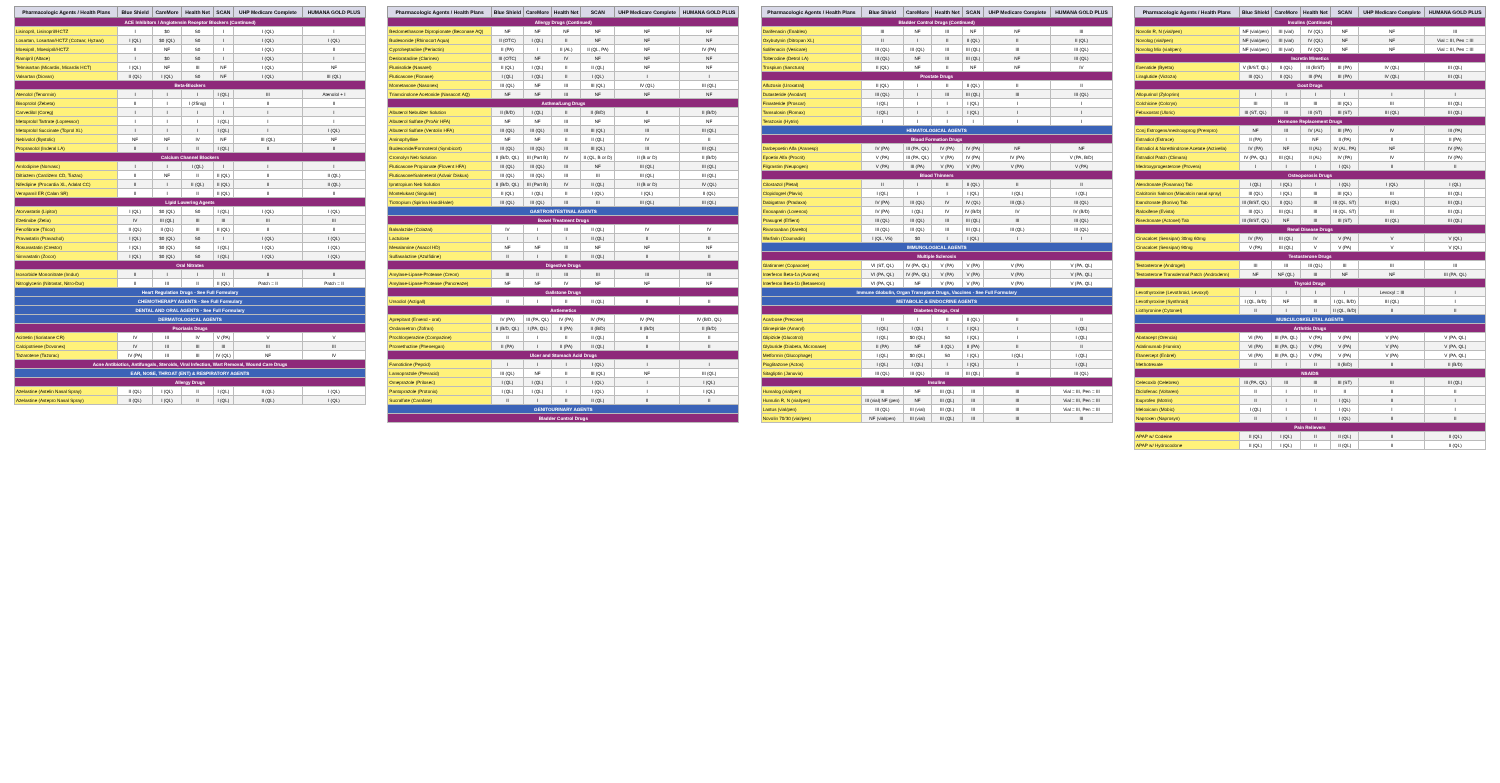| Pharmacologic Agents / Health Plans | Blue Shield | CareMore | Health Net | SCAN | UHP Medicare Complete | HUMANA GOLD PLUS |
| --- | --- | --- | --- | --- | --- | --- |
| ACE Inhibitors / Angiotensin Receptor Blockers (Continued) | | | | | | |
| Lisinopril, Lisinopril/HCTZ | I | $0 | S0 | I | I (QL) | I |
| Losartan, Losartan/HCTZ (Cozaar, Hyzaar) | I (QL) | $0 (QL) | S0 | I | I (QL) | I (QL) |
| Moexipril, Moexipril/HCTZ | II | NF | S0 | I | I (QL) | II |
| Ramipril (Altace) | I | $0 | S0 | I | I (QL) | I |
| Telmisartan (Micardis, Micardis HCT) | I (QL) | NF | III | NF | I (QL) | NF |
| Valsartan (Diovan) | II (QL) | I (QL) | S0 | NF | I (QL) | III (QL) |
| Beta-Blockers | | | | | | |
| Atenolol (Tenormin) | I | I | I | I (QL) | III | Atenolol + I |
| Bisoprolol (Zebeta) | II | I | I (25mg) | I | II | II |
| Carvedilol (Coreg) | I | I | I | I | I | I |
| Metoprolol Tartrate (Lopressor) | I | I | I | I (QL) | I | I |
| Metoprolol Succinate (Toprol XL) | I | I | I | I (QL) | I | I (QL) |
| Nebivolol (Bystolic) | NF | NF | IV | NF | III (QL) | NF |
| Propranolol (Inderal LA) | II | I | II | I (QL) | II | II |
| Calcium Channel Blockers | | | | | | |
| Amlodipine (Norvasc) | I | I | I (QL) | I | I | I |
| Diltiazem (Cardizem CD, Tiazac) | II | NF | II | II (QL) | II | II (QL) |
| Nifedipine (Procardia XL, Adalat CC) | II | I | II (QL) | II (QL) | II | II (QL) |
| Verapamil ER (Calan SR) | II | I | II | II (QL) | II | II |
| Lipid Lowering Agents | | | | | | |
| Atorvastatin (Lipitor) | I (QL) | $0 (QL) | S0 | I (QL) | I (QL) | I (QL) |
| Ezetimibe (Zetia) | IV | III (QL) | III | III | III | III |
| Fenofibrate (Tricor) | II (QL) | II (QL) | III | II (QL) | II | II |
| Pravastatin (Pravachol) | I (QL) | $0 (QL) | S0 | I | I (QL) | I (QL) |
| Rosuvastatin (Crestor) | I (QL) | $0 (QL) | S0 | I (QL) | I (QL) | I (QL) |
| Simvastatin (Zocor) | I (QL) | $0 (QL) | S0 | I (QL) | I (QL) | I (QL) |
| Oral Nitrates | | | | | | |
| Isosorbide Mononitrate (Imdur) | II | I | I | II | II | II |
| Nitroglycerin (Nitrostat, Nitro-Dur) | II | III | II | II (QL) | Patch = II | Patch = II |
| Heart Regulation Drugs - See Full Formulary | | | | | | |
| CHEMOTHERAPY AGENTS - See Full Formulary | | | | | | |
| DENTAL AND ORAL AGENTS - See Full Formulary | | | | | | |
| DERMATOLOGICAL AGENTS | | | | | | |
| Psoriasis Drugs | | | | | | |
| Acitretin (Soriatane CR) | IV | III | IV | V (PA) | V | V |
| Calcipotriene (Dovonex) | IV | III | III | III | III | III |
| Tazarotene (Tazorac) | IV (PA) | III | III | IV (QL) | NF | IV |
| Acne Antibiotics, Antifungals, Steroids, Viral Infection, Wart Removal, Wound Care Drugs | | | | | | |
| EAR, NOSE, THROAT (ENT) & RESPIRATORY AGENTS | | | | | | |
| Allergy Drugs | | | | | | |
| Azelastine (Astelin Nasal Spray) | II (QL) | I (QL) | II | I (QL) | II (QL) | I (QL) |
| Azelastine (Astepro Nasal Spray) | II (QL) | I (QL) | II | I (QL) | II (QL) | I (QL) |
| Pharmacologic Agents / Health Plans | Blue Shield | CareMore | Health Net | SCAN | UHP Medicare Complete | HUMANA GOLD PLUS |
| --- | --- | --- | --- | --- | --- | --- |
| Allergy Drugs (Continued) | | | | | | |
| Beclomethasone Dipropionate (Beconase AQ) | NF | NF | NF | NF | NF | NF |
| Budesonide (Rhinocort Aqua) | II (OTC) | I (QL) | II | NF | NF | NF |
| Cyproheptadine (Periactin) | II (PA) | I | II (AL) | II (QL, PA) | NF | IV (PA) |
| Desloratadine (Clarinex) | III (OTC) | NF | IV | NF | NF | NF |
| Flunisolide (Nasarel) | II (QL) | I (QL) | II | II (QL) | NF | NF |
| Fluticasone (Flonase) | I (QL) | I (QL) | II | I (QL) | I | I |
| Mometasone (Nasonex) | III (QL) | NF | III | III (QL) | IV (QL) | III (QL) |
| Triamcinolone Acetonide (Nasacort AQ) | NF | NF | III | NF | NF | NF |
| Asthma/Lung Drugs | | | | | | |
| Albuterol Nebulizer Solution | II (B/D) | I (QL) | II | II (B/D) | II | II (B/D) |
| Albuterol Sulfate (ProAir HFA) | NF | NF | III | NF | NF | NF |
| Albuterol Sulfate (Ventolin HFA) | III (QL) | III (QL) | III | III (QL) | III | III (QL) |
| Aminophylline | NF | NF | II | II (QL) | IV | II |
| Budesonide/Formoterol (Symbicort) | III (QL) | III (QL) | III | III (QL) | III | III (QL) |
| Cromolyn Neb Solution | II (B/D, QL) | III (Part B) | IV | II (QL, B or D) | II (B or D) | II (B/D) |
| Fluticasone Propionate (Flovent HFA) | III (QL) | III (QL) | III | NF | III (QL) | III (QL) |
| Fluticasone/Salmeterol (Advair Diskus) | III (QL) | III (QL) | III | III | III (QL) | III (QL) |
| Ipratropium Neb Solution | II (B/D, QL) | III (Part B) | IV | II (QL) | II (B or D) | IV (QL) |
| Montelukast (Singulair) | II (QL) | I (QL) | II | I (QL) | I (QL) | II (QL) |
| Tiotropium (Spiriva HandiHaler) | III (QL) | III (QL) | III | III | III (QL) | III (QL) |
| GASTROINTESTINAL AGENTS | | | | | | |
| Bowel Treatment Drugs | | | | | | |
| Balsalazide (Colazal) | IV | I | III | II (QL) | IV | IV |
| Lactulose | I | I | I | II (QL) | II | II |
| Mesalamine (Asacol HD) | NF | NF | III | NF | NF | NF |
| Sulfasalazine (Azulfidine) | II | I | II | II (QL) | II | II |
| Digestive Drugs | | | | | | |
| Amylase-Lipase-Protease (Creon) | III | II | III | III | III | III |
| Amylase-Lipase-Protease (Pancreaze) | NF | NF | IV | NF | NF | NF |
| Gallstone Drugs | | | | | | |
| Ursodiol (Actigall) | II | I | II | II (QL) | II | II |
| Antiemetics | | | | | | |
| Aprepitant (Emend - oral) | IV (PA) | III (PA, QL) | IV (PA) | IV (PA) | IV (PA) | IV (B/D, QL) |
| Ondansetron (Zofran) | II (B/D, QL) | I (PA, QL) | II (PA) | II (B/D) | II (B/D) | II (B/D) |
| Prochlorperazine (Compazine) | II | I | II | II (QL) | II | II |
| Promethazine (Phenergan) | II (PA) | I | II (PA) | II (QL) | II | II |
| Ulcer and Stomach Acid Drugs | | | | | | |
| Famotidine (Pepcid) | I | I | I | I (QL) | I | I |
| Lansoprazole (Prevacid) | III (QL) | NF | II | III (QL) | NF | III (QL) |
| Omeprazole (Prilosec) | I (QL) | I (QL) | I | I (QL) | I | I (QL) |
| Pantoprazole (Protonix) | I (QL) | I (QL) | I | I (QL) | I | I (QL) |
| Sucralfate (Carafate) | II | I | II | II (QL) | II | II |
| GENITOURINARY AGENTS | | | | | | |
| Bladder Control Drugs | | | | | | |
| Pharmacologic Agents / Health Plans | Blue Shield | CareMore | Health Net | SCAN | UHP Medicare Complete | HUMANA GOLD PLUS |
| --- | --- | --- | --- | --- | --- | --- |
| Bladder Control Drugs (Continued) | | | | | | |
| Darifenacin (Enablex) | III | NF | III | NF | NF | III |
| Oxybutynin (Ditropan XL) | II | I | II | II (QL) | II | II (QL) |
| Solifenacin (Vesicare) | III (QL) | III (QL) | III | III (QL) | III | III (QL) |
| Tolterodine (Detrol LA) | III (QL) | NF | III | III (QL) | NF | III (QL) |
| Trospium (Sanctura) | II (QL) | NF | II | NF | NF | IV |
| Prostate Drugs | | | | | | |
| Alfuzosin (Uroxatral) | II (QL) | I | II | II (QL) | II | II |
| Dutasteride (Avodart) | III (QL) | I | III | III (QL) | III | III (QL) |
| Finasteride (Proscar) | I (QL) | I | I | I (QL) | I | I |
| Tamsulosin (Flomax) | I (QL) | I | I | I (QL) | I | I |
| Terazosin (Hytrin) | I | I | I | I | I | I |
| HEMATOLOGICAL AGENTS | | | | | | |
| Blood Formation Drugs | | | | | | |
| Darbepoetin Alfa (Aranesp) | IV (PA) | III (PA, QL) | IV (PA) | IV (PA) | NF | NF |
| Epoetin Alfa (Procrit) | V (PA) | III (PA, QL) | V (PA) | IV (PA) | IV (PA) | V (PA, B/D) |
| Filgrastim (Neupogen) | V (PA) | III (PA) | V (PA) | V (PA) | V (PA) | V (PA) |
| Blood Thinners | | | | | | |
| Cilostazol (Pletal) | II | I | II | II (QL) | II | II |
| Clopidogrel (Plavix) | I (QL) | I | I | I (QL) | I (QL) | I (QL) |
| Dabigatran (Pradaxa) | IV (PA) | III (QL) | IV | IV (QL) | III (QL) | III (QL) |
| Enoxaparin (Lovenox) | IV (PA) | I (QL) | IV | IV (B/D) | IV | IV (B/D) |
| Prasugrel (Effient) | III (QL) | III (QL) | III | III (QL) | III | III (QL) |
| Rivaroxaban (Xarelto) | III (QL) | III (QL) | III | III (QL) | III (QL) | III (QL) |
| Warfarin (Coumadin) | I (QL, VS) | $0 | I | I (QL) | I | I |
| IMMUNOLOGICAL AGENTS | | | | | | |
| Multiple Sclerosis | | | | | | |
| Glatiramer (Copaxone) | VI (ST, QL) | IV (PA, QL) | V (PA) | V (PA) | V (PA) | V (PA, QL) |
| Interferon Beta-1a (Avonex) | VI (PA, QL) | IV (PA, QL) | V (PA) | V (PA) | V (PA) | V (PA, QL) |
| Interferon Beta-1b (Betaseron) | VI (PA, QL) | NF | V (PA) | V (PA) | V (PA) | V (PA, QL) |
| Immune Globulin, Organ Transplant Drugs, Vaccines - See Full Formulary | | | | | | |
| METABOLIC & ENDOCRINE AGENTS | | | | | | |
| Diabetes Drugs, Oral | | | | | | |
| Acarbose (Precose) | II | I | II | II (QL) | II | II |
| Glimepiride (Amaryl) | I (QL) | I (QL) | I | I (QL) | I | I (QL) |
| Glipizide (Glucotrol) | I (QL) | $0 (QL) | S0 | I (QL) | I | I (QL) |
| Glyburide (Diabeta, Micronase) | II (PA) | NF | II (QL) | II (PA) | II | II |
| Metformin (Glucophage) | I (QL) | $0 (QL) | S0 | I (QL) | I (QL) | I (QL) |
| Pioglitazone (Actos) | I (QL) | I (QL) | I | I (QL) | I | I (QL) |
| Sitagliptin (Januvia) | III (QL) | III (QL) | III | III (QL) | III | III (QL) |
| Insulins | | | | | | |
| Humalog (vial/pen) | III | NF | III (QL) | III | III | Vial = III, Pen = III |
| Humulin R, N (vial/pen) | III (vial) NF (pen) | NF | III (QL) | III | III | Vial = III, Pen = III |
| Lantus (vial/pen) | III (QL) | III (vial) | III (QL) | III | III | Vial = III, Pen = III |
| Novolin 70/30 (vial/pen) | NF (vial/pen) | III (vial) | III (QL) | III | III | III |
| Pharmacologic Agents / Health Plans | Blue Shield | CareMore | Health Net | SCAN | UHP Medicare Complete | HUMANA GOLD PLUS |
| --- | --- | --- | --- | --- | --- | --- |
| Insulins (Continued) | | | | | | |
| Novolin R, N (vial/pen) | NF (vial/pen) | III (vial) | IV (QL) | NF | NF | III |
| Novolog (vial/pen) | NF (vial/pen) | III (vial) | IV (QL) | NF | NF | Vial = III, Pen = III |
| Novolog Mix (vial/pen) | NF (vial/pen) | III (vial) | IV (QL) | NF | NF | Vial = III, Pen = III |
| Incretin Mimetics | | | | | | |
| Exenatide (Byetta) | V (B/ST, QL) | II (QL) | III (B/ST) | III (PA) | IV (QL) | III (QL) |
| Liraglutide (Victoza) | III (QL) | II (QL) | III (PA) | III (PA) | IV (QL) | III (QL) |
| Gout Drugs | | | | | | |
| Allopurinol (Zyloprim) | I | I | I | I | I | I |
| Colchicine (Colcrys) | III | III | III | III (QL) | III | III (QL) |
| Febuxostat (Uloric) | III (ST, QL) | III | III (ST) | III (ST) | III (QL) | III (QL) |
| Hormone Replacement Drugs | | | | | | |
| Conj Estrogens/medroxyprog (Prempro) | NF | III | IV (AL) | III (PA) | IV | III (PA) |
| Estradiol (Estrace) | II (PA) | I | NF | II (PA) | II | II (PA) |
| Estradiol & Norethindrone Acetate (Activella) | IV (PA) | NF | II (AL) | IV (AL, PA) | NF | IV (PA) |
| Estradiol Patch (Climara) | IV (PA, QL) | III (QL) | II (AL) | IV (PA) | IV | IV (PA) |
| Medroxyprogesterone (Provera) | I | I | I | I (QL) | II | II |
| Osteoporosis Drugs | | | | | | |
| Alendronate (Fosamax) Tab | I (QL) | I (QL) | I | I (QL) | I (QL) | I (QL) |
| Calcitonin Salmon (Miacalcin nasal spray) | III (QL) | I (QL) | III | III (QL) | III | III (QL) |
| Ibandronate (Boniva) Tab | III (B/ST, QL) | II (QL) | III | III (QL, ST) | III (QL) | III (QL) |
| Raloxifene (Evista) | III (QL) | III (QL) | III | III (QL, ST) | III | III (QL) |
| Risedronate (Actonel) Tab | III (B/ST, QL) | NF | III | III (ST) | III (QL) | III (QL) |
| Renal Disease Drugs | | | | | | |
| Cinacalcet (Sensipar) 30mg 60mg | IV (PA) | III (QL) | IV | V (PA) | V | V (QL) |
| Cinacalcet (Sensipar) 90mg | V (PA) | III (QL) | V | V (PA) | V | V (QL) |
| Testosterone Drugs | | | | | | |
| Testosterone (Androgel) | III | III | III (QL) | III | III | III |
| Testosterone Transdermal Patch (Androderm) | NF | NF (QL) | III | NF | NF | III (PA, QL) |
| Thyroid Drugs | | | | | | |
| Levothyroxine (Levothroid, Levoxyl) | I | I | I | I | Levoxyl = III | I |
| Levothyroxine (Synthroid) | I (QL, B/D) | NF | III | I (QL, B/D) | III (QL) | I |
| Liothyronine (Cytomel) | II | I | II | II (QL, B/D) | II | II |
| MUSCULOSKELETAL AGENTS | | | | | | |
| Arthritis Drugs | | | | | | |
| Abatacept (Orencia) | VI (PA) | III (PA, QL) | V (PA) | V (PA) | V (PA) | V (PA, QL) |
| Adalimumab (Humira) | VI (PA) | III (PA, QL) | V (PA) | V (PA) | V (PA) | V (PA, QL) |
| Etanercept (Enbrel) | VI (PA) | III (PA, QL) | V (PA) | V (PA) | V (PA) | V (PA, QL) |
| Methotrexate | II | I | II | II (B/D) | II | II (B/D) |
| NSAIDS | | | | | | |
| Celecoxib (Celebrex) | III (PA, QL) | III | III | III (ST) | III | III (QL) |
| Diclofenac (Voltaren) | II | I | II | II | II | II |
| Ibuprofen (Motrin) | II | I | II | I (QL) | II | I |
| Meloxicam (Mobic) | I (QL) | I | I | I (QL) | I | I |
| Naproxen (Naprosyn) | II | I | II | I (QL) | II | II |
| Pain Relievers | | | | | | |
| APAP w/ Codeine | II (QL) | I (QL) | II | II (QL) | II | II (QL) |
| APAP w/ Hydrocodone | II (QL) | I (QL) | II | II (QL) | II | II (QL) |